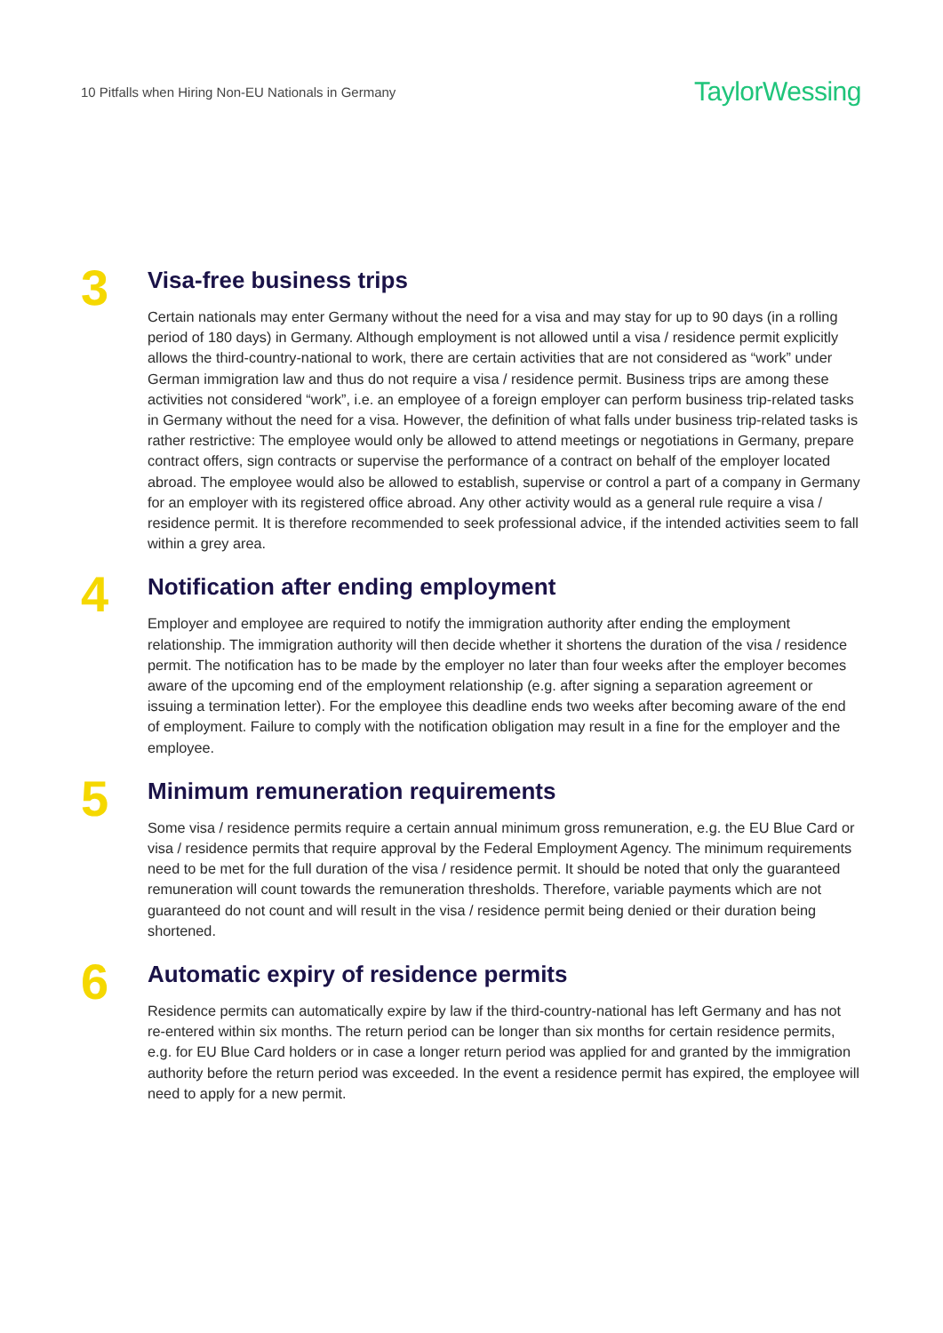10 Pitfalls when Hiring Non-EU Nationals in Germany TaylorWessing
3
Visa-free business trips
Certain nationals may enter Germany without the need for a visa and may stay for up to 90 days (in a rolling period of 180 days) in Germany. Although employment is not allowed until a visa / residence permit explicitly allows the third-country-national to work, there are certain activities that are not considered as “work” under German immigration law and thus do not require a visa / residence permit. Business trips are among these activities not considered “work”, i.e. an employee of a foreign employer can perform business trip-related tasks in Germany without the need for a visa. However, the definition of what falls under business trip-related tasks is rather restrictive: The employee would only be allowed to attend meetings or negotiations in Germany, prepare contract offers, sign contracts or supervise the performance of a contract on behalf of the employer located abroad. The employee would also be allowed to establish, supervise or control a part of a company in Germany for an employer with its registered office abroad. Any other activity would as a general rule require a visa / residence permit. It is therefore recommended to seek professional advice, if the intended activities seem to fall within a grey area.
4
Notification after ending employment
Employer and employee are required to notify the immigration authority after ending the employment relationship. The immigration authority will then decide whether it shortens the duration of the visa / residence permit. The notification has to be made by the employer no later than four weeks after the employer becomes aware of the upcoming end of the employment relationship (e.g. after signing a separation agreement or issuing a termination letter). For the employee this deadline ends two weeks after becoming aware of the end of employment. Failure to comply with the notification obligation may result in a fine for the employer and the employee.
5
Minimum remuneration requirements
Some visa / residence permits require a certain annual minimum gross remuneration, e.g. the EU Blue Card or visa / residence permits that require approval by the Federal Employment Agency. The minimum requirements need to be met for the full duration of the visa / residence permit. It should be noted that only the guaranteed remuneration will count towards the remuneration thresholds. Therefore, variable payments which are not guaranteed do not count and will result in the visa / residence permit being denied or their duration being shortened.
6
Automatic expiry of residence permits
Residence permits can automatically expire by law if the third-country-national has left Germany and has not re-entered within six months. The return period can be longer than six months for certain residence permits, e.g. for EU Blue Card holders or in case a longer return period was applied for and granted by the immigration authority before the return period was exceeded. In the event a residence permit has expired, the employee will need to apply for a new permit.